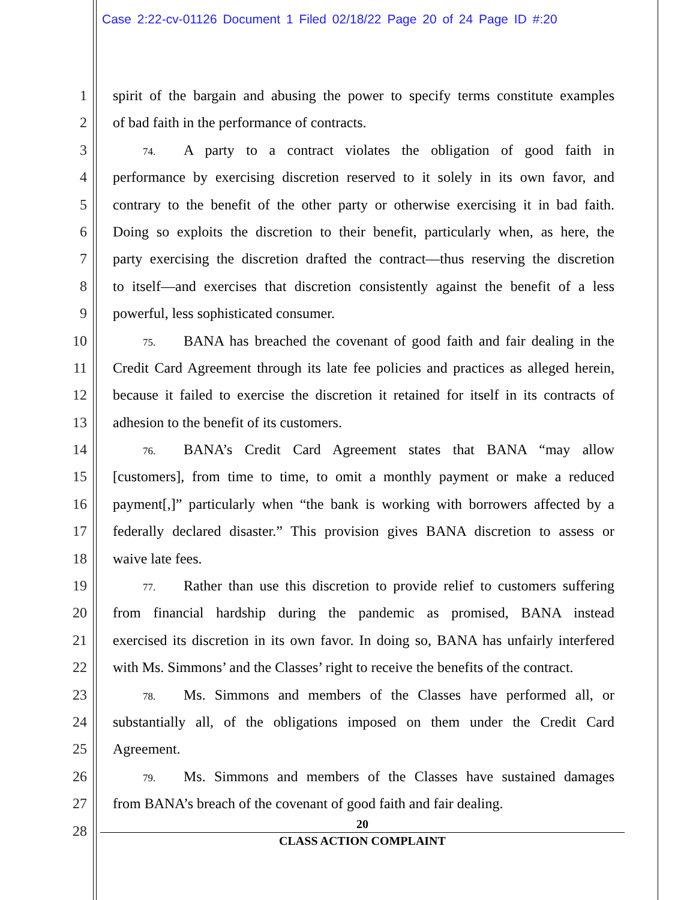Case 2:22-cv-01126 Document 1 Filed 02/18/22 Page 20 of 24 Page ID #:20
1 spirit of the bargain and abusing the power to specify terms constitute examples
2 of bad faith in the performance of contracts.
3 74. A party to a contract violates the obligation of good faith in
4 performance by exercising discretion reserved to it solely in its own favor, and
5 contrary to the benefit of the other party or otherwise exercising it in bad faith.
6 Doing so exploits the discretion to their benefit, particularly when, as here, the
7 party exercising the discretion drafted the contract—thus reserving the discretion
8 to itself—and exercises that discretion consistently against the benefit of a less
9 powerful, less sophisticated consumer.
10 75. BANA has breached the covenant of good faith and fair dealing in the
11 Credit Card Agreement through its late fee policies and practices as alleged herein,
12 because it failed to exercise the discretion it retained for itself in its contracts of
13 adhesion to the benefit of its customers.
14 76. BANA’s Credit Card Agreement states that BANA “may allow
15 [customers], from time to time, to omit a monthly payment or make a reduced
16 payment[,]” particularly when “the bank is working with borrowers affected by a
17 federally declared disaster.” This provision gives BANA discretion to assess or
18 waive late fees.
19 77. Rather than use this discretion to provide relief to customers suffering
20 from financial hardship during the pandemic as promised, BANA instead
21 exercised its discretion in its own favor. In doing so, BANA has unfairly interfered
22 with Ms. Simmons’ and the Classes’ right to receive the benefits of the contract.
23 78. Ms. Simmons and members of the Classes have performed all, or
24 substantially all, of the obligations imposed on them under the Credit Card
25 Agreement.
26 79. Ms. Simmons and members of the Classes have sustained damages
27 from BANA’s breach of the covenant of good faith and fair dealing.
28
20
CLASS ACTION COMPLAINT